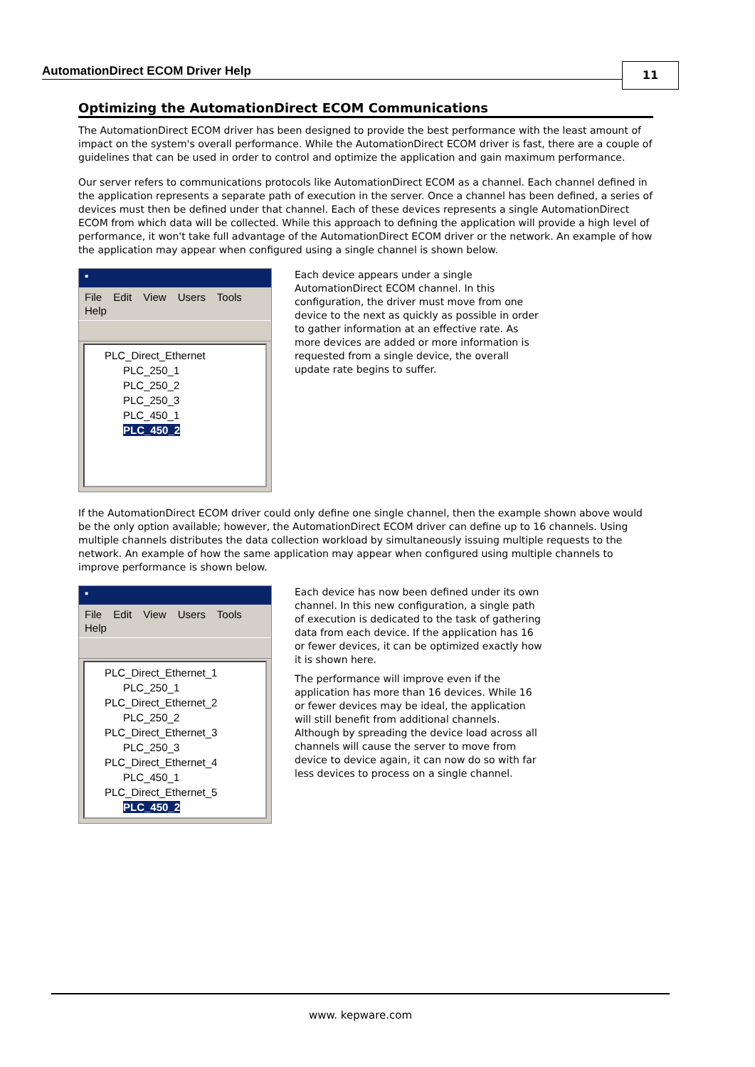AutomationDirect ECOM Driver Help
11
Optimizing the AutomationDirect ECOM Communications
The AutomationDirect ECOM driver has been designed to provide the best performance with the least amount of impact on the system's overall performance. While the AutomationDirect ECOM driver is fast, there are a couple of guidelines that can be used in order to control and optimize the application and gain maximum performance.
Our server refers to communications protocols like AutomationDirect ECOM as a channel. Each channel defined in the application represents a separate path of execution in the server. Once a channel has been defined, a series of devices must then be defined under that channel. Each of these devices represents a single AutomationDirect ECOM from which data will be collected. While this approach to defining the application will provide a high level of performance, it won't take full advantage of the AutomationDirect ECOM driver or the network. An example of how the application may appear when configured using a single channel is shown below.
▪
File Edit View Users Tools Help
PLC_Direct_Ethernet
PLC_250_1
PLC_250_2
PLC_250_3
PLC_450_1
PLC_450_2
Each device appears under a single AutomationDirect ECOM channel. In this configuration, the driver must move from one device to the next as quickly as possible in order to gather information at an effective rate. As more devices are added or more information is requested from a single device, the overall update rate begins to suffer.
If the AutomationDirect ECOM driver could only define one single channel, then the example shown above would be the only option available; however, the AutomationDirect ECOM driver can define up to 16 channels. Using multiple channels distributes the data collection workload by simultaneously issuing multiple requests to the network. An example of how the same application may appear when configured using multiple channels to improve performance is shown below.
▪
File Edit View Users Tools Help
PLC_Direct_Ethernet_1
PLC_250_1
PLC_Direct_Ethernet_2
PLC_250_2
PLC_Direct_Ethernet_3
PLC_250_3
PLC_Direct_Ethernet_4
PLC_450_1
PLC_Direct_Ethernet_5
PLC_450_2
Each device has now been defined under its own channel. In this new configuration, a single path of execution is dedicated to the task of gathering data from each device. If the application has 16 or fewer devices, it can be optimized exactly how it is shown here.
The performance will improve even if the application has more than 16 devices. While 16 or fewer devices may be ideal, the application will still benefit from additional channels. Although by spreading the device load across all channels will cause the server to move from device to device again, it can now do so with far less devices to process on a single channel.
www. kepware.com